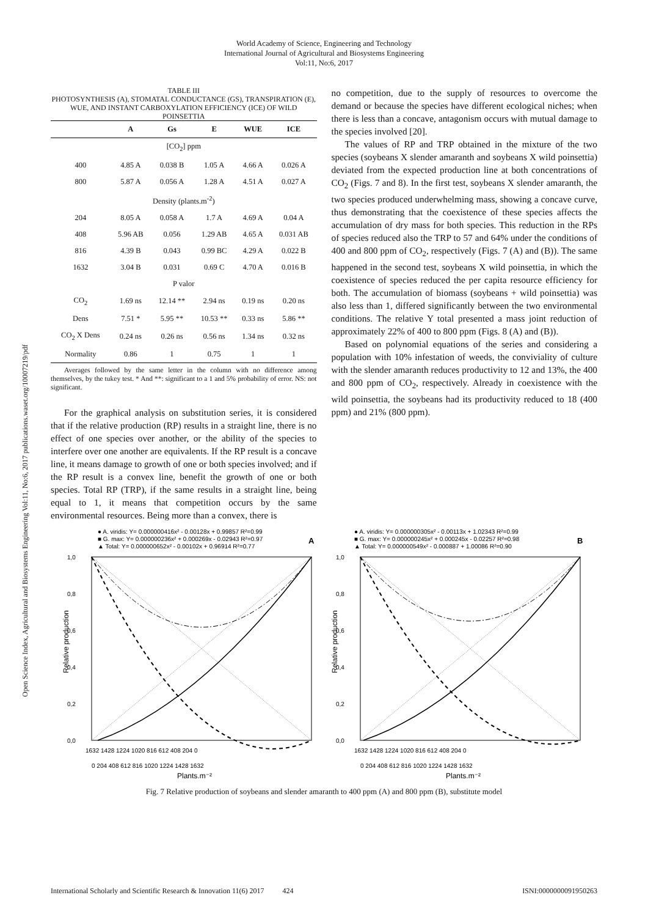World Academy of Science, Engineering and Technology
International Journal of Agricultural and Biosystems Engineering
Vol:11, No:6, 2017
Open Science Index, Agricultural and Biosystems Engineering Vol:11, No:6, 2017 publications.waset.org/10007219/pdf
TABLE III
PHOTOSYNTHESIS (A), STOMATAL CONDUCTANCE (GS), TRANSPIRATION (E), WUE, AND INSTANT CARBOXYLATION EFFICIENCY (ICE) OF WILD POINSETTIA
| | A | Gs | E | WUE | ICE |
| --- | --- | --- | --- | --- | --- |
| [CO<sub>2</sub>] ppm | | | | | |
| 400 | 4.85 A | 0.038 B | 1.05 A | 4.66 A | 0.026 A |
| 800 | 5.87 A | 0.056 A | 1.28 A | 4.51 A | 0.027 A |
| Density (plants.m<sup>-2</sup>) | | | | | |
| 204 | 8.05 A | 0.058 A | 1.7 A | 4.69 A | 0.04 A |
| 408 | 5.96 AB | 0.056 | 1.29 AB | 4.65 A | 0.031 AB |
| 816 | 4.39 B | 0.043 | 0.99 BC | 4.29 A | 0.022 B |
| 1632 | 3.04 B | 0.031 | 0.69 C | 4.70 A | 0.016 B |
| P valor | | | | | |
| CO<sub>2</sub> | 1.69 ns | 12.14 ** | 2.94 ns | 0.19 ns | 0.20 ns |
| Dens | 7.51 * | 5.95 ** | 10.53 ** | 0.33 ns | 5.86 ** |
| CO<sub>2</sub> X Dens | 0.24 ns | 0.26 ns | 0.56 ns | 1.34 ns | 0.32 ns |
| Normality | 0.86 | 1 | 0.75 | 1 | 1 |
Averages followed by the same letter in the column with no difference among themselves, by the tukey test. * And **: significant to a 1 and 5% probability of error. NS: not significant.
For the graphical analysis on substitution series, it is considered that if the relative production (RP) results in a straight line, there is no effect of one species over another, or the ability of the species to interfere over one another are equivalents. If the RP result is a concave line, it means damage to growth of one or both species involved; and if the RP result is a convex line, benefit the growth of one or both species. Total RP (TRP), if the same results in a straight line, being equal to 1, it means that competition occurs by the same environmental resources. Being more than a convex, there is
no competition, due to the supply of resources to overcome the demand or because the species have different ecological niches; when there is less than a concave, antagonism occurs with mutual damage to the species involved [20].
The values of RP and TRP obtained in the mixture of the two species (soybeans X slender amaranth and soybeans X wild poinsettia) deviated from the expected production line at both concentrations of CO<sub>2</sub> (Figs. 7 and 8). In the first test, soybeans X slender amaranth, the two species produced underwhelming mass, showing a concave curve, thus demonstrating that the coexistence of these species affects the accumulation of dry mass for both species. This reduction in the RPs of species reduced also the TRP to 57 and 64% under the conditions of 400 and 800 ppm of CO<sub>2</sub>, respectively (Figs. 7 (A) and (B)). The same happened in the second test, soybeans X wild poinsettia, in which the coexistence of species reduced the per capita resource efficiency for both. The accumulation of biomass (soybeans + wild poinsettia) was also less than 1, differed significantly between the two environmental conditions. The relative Y total presented a mass joint reduction of approximately 22% of 400 to 800 ppm (Figs. 8 (A) and (B)).
Based on polynomial equations of the series and considering a population with 10% infestation of weeds, the conviviality of culture with the slender amaranth reduces productivity to 12 and 13%, the 400 and 800 ppm of CO<sub>2</sub>, respectively. Already in coexistence with the wild poinsettia, the soybeans had its productivity reduced to 18 (400 ppm) and 21% (800 ppm).
● A. viridis: Y= 0.000000416x² - 0.00128x + 0.99857 R²=0.99
■ G. max: Y= 0.000000236x² + 0.000269x - 0.02943 R²=0.97
▲ Total: Y= 0.000000652x² - 0.00102x + 0.96914 R²=0.77
A
1,0
0,8
0,6
0,4
0,2
0,0
1632 1428 1224 1020 816 612 408 204 0
0 204 408 612 816 1020 1224 1428 1632
Plants.m⁻²
Relative production
● A. viridis: Y= 0.000000305x² - 0.00113x + 1.02343 R²=0.99
■ G. max: Y= 0.000000245x² + 0.000245x - 0.02257 R²=0.98
▲ Total: Y= 0.000000549x² - 0.000887 + 1.00086 R²=0.90
B
1,0
0,8
0,6
0,4
0,2
0,0
1632 1428 1224 1020 816 612 408 204 0
0 204 408 612 816 1020 1224 1428 1632
Plants.m⁻²
Relative production
Fig. 7 Relative production of soybeans and slender amaranth to 400 ppm (A) and 800 ppm (B), substitute model
International Scholarly and Scientific Research & Innovation 11(6) 2017 424 ISNI:0000000091950263